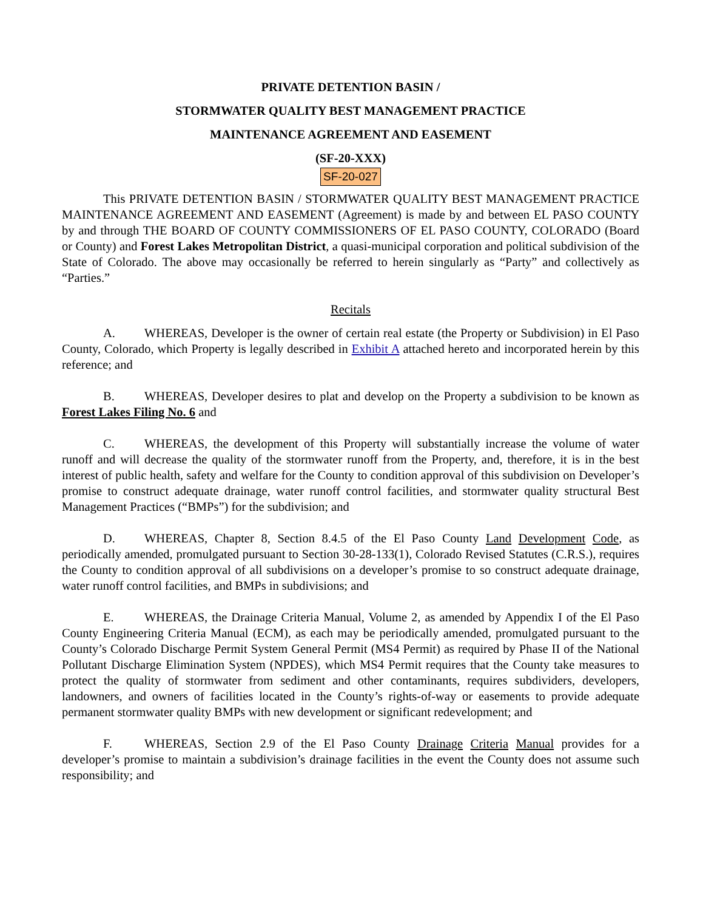PRIVATE DETENTION BASIN /
STORMWATER QUALITY BEST MANAGEMENT PRACTICE
MAINTENANCE AGREEMENT AND EASEMENT
(SF-20-XXX)
SF-20-027
This PRIVATE DETENTION BASIN / STORMWATER QUALITY BEST MANAGEMENT PRACTICE MAINTENANCE AGREEMENT AND EASEMENT (Agreement) is made by and between EL PASO COUNTY by and through THE BOARD OF COUNTY COMMISSIONERS OF EL PASO COUNTY, COLORADO (Board or County) and Forest Lakes Metropolitan District, a quasi-municipal corporation and political subdivision of the State of Colorado. The above may occasionally be referred to herein singularly as “Party” and collectively as “Parties.”
Recitals
A. WHEREAS, Developer is the owner of certain real estate (the Property or Subdivision) in El Paso County, Colorado, which Property is legally described in Exhibit A attached hereto and incorporated herein by this reference; and
B. WHEREAS, Developer desires to plat and develop on the Property a subdivision to be known as Forest Lakes Filing No. 6 and
C. WHEREAS, the development of this Property will substantially increase the volume of water runoff and will decrease the quality of the stormwater runoff from the Property, and, therefore, it is in the best interest of public health, safety and welfare for the County to condition approval of this subdivision on Developer’s promise to construct adequate drainage, water runoff control facilities, and stormwater quality structural Best Management Practices (“BMPs”) for the subdivision; and
D. WHEREAS, Chapter 8, Section 8.4.5 of the El Paso County Land Development Code, as periodically amended, promulgated pursuant to Section 30-28-133(1), Colorado Revised Statutes (C.R.S.), requires the County to condition approval of all subdivisions on a developer’s promise to so construct adequate drainage, water runoff control facilities, and BMPs in subdivisions; and
E. WHEREAS, the Drainage Criteria Manual, Volume 2, as amended by Appendix I of the El Paso County Engineering Criteria Manual (ECM), as each may be periodically amended, promulgated pursuant to the County’s Colorado Discharge Permit System General Permit (MS4 Permit) as required by Phase II of the National Pollutant Discharge Elimination System (NPDES), which MS4 Permit requires that the County take measures to protect the quality of stormwater from sediment and other contaminants, requires subdividers, developers, landowners, and owners of facilities located in the County’s rights-of-way or easements to provide adequate permanent stormwater quality BMPs with new development or significant redevelopment; and
F. WHEREAS, Section 2.9 of the El Paso County Drainage Criteria Manual provides for a developer’s promise to maintain a subdivision’s drainage facilities in the event the County does not assume such responsibility; and